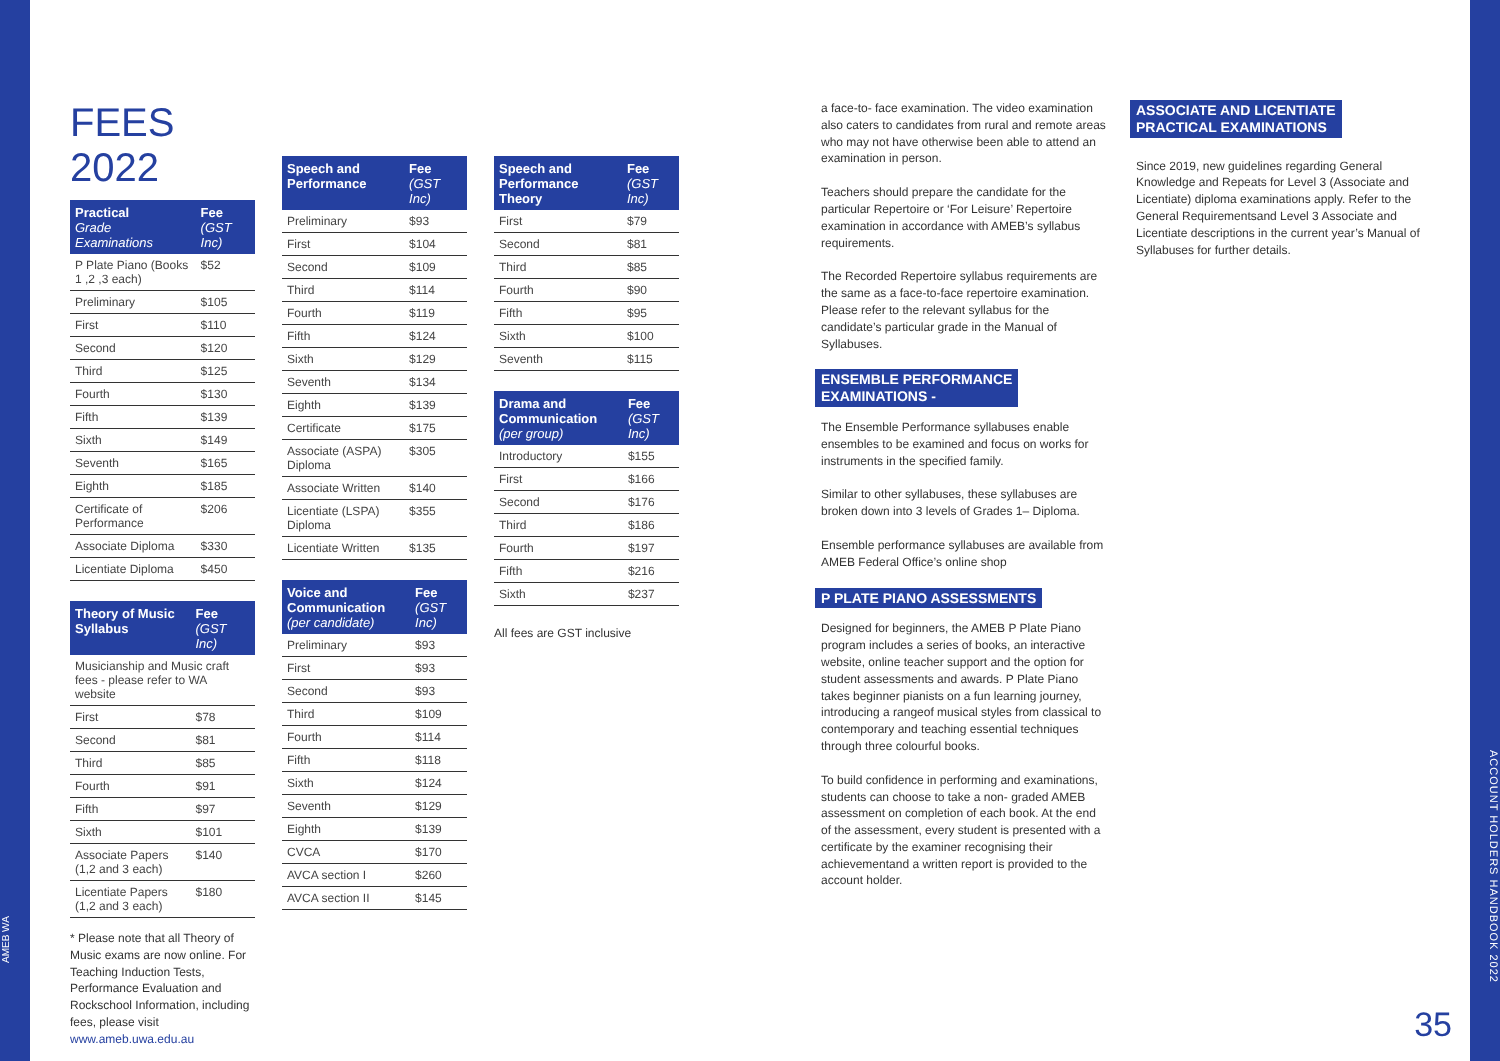AMEB WA
ACCOUNT HOLDERS HANDBOOK 2022
FEES 2022
| Practical Grade Examinations | Fee (GST Inc) |
| --- | --- |
| P Plate Piano (Books 1 ,2 ,3 each) | $52 |
| Preliminary | $105 |
| First | $110 |
| Second | $120 |
| Third | $125 |
| Fourth | $130 |
| Fifth | $139 |
| Sixth | $149 |
| Seventh | $165 |
| Eighth | $185 |
| Certificate of Performance | $206 |
| Associate Diploma | $330 |
| Licentiate Diploma | $450 |
| Theory of Music Syllabus | Fee (GST Inc) |
| --- | --- |
| Musicianship and Music craft fees - please refer to WA website | |
| First | $78 |
| Second | $81 |
| Third | $85 |
| Fourth | $91 |
| Fifth | $97 |
| Sixth | $101 |
| Associate Papers (1,2 and 3 each) | $140 |
| Licentiate Papers (1,2 and 3 each) | $180 |
* Please note that all Theory of Music exams are now online. For Teaching Induction Tests, Performance Evaluation and Rockschool Information, including fees, please visit www.ameb.uwa.edu.au
| Speech and Performance | Fee (GST Inc) |
| --- | --- |
| Preliminary | $93 |
| First | $104 |
| Second | $109 |
| Third | $114 |
| Fourth | $119 |
| Fifth | $124 |
| Sixth | $129 |
| Seventh | $134 |
| Eighth | $139 |
| Certificate | $175 |
| Associate (ASPA) Diploma | $305 |
| Associate Written | $140 |
| Licentiate (LSPA) Diploma | $355 |
| Licentiate Written | $135 |
| Voice and Communication (per candidate) | Fee (GST Inc) |
| --- | --- |
| Preliminary | $93 |
| First | $93 |
| Second | $93 |
| Third | $109 |
| Fourth | $114 |
| Fifth | $118 |
| Sixth | $124 |
| Seventh | $129 |
| Eighth | $139 |
| CVCA | $170 |
| AVCA section I | $260 |
| AVCA section II | $145 |
| Speech and Performance Theory | Fee (GST Inc) |
| --- | --- |
| First | $79 |
| Second | $81 |
| Third | $85 |
| Fourth | $90 |
| Fifth | $95 |
| Sixth | $100 |
| Seventh | $115 |
| Drama and Communication (per group) | Fee (GST Inc) |
| --- | --- |
| Introductory | $155 |
| First | $166 |
| Second | $176 |
| Third | $186 |
| Fourth | $197 |
| Fifth | $216 |
| Sixth | $237 |
All fees are GST inclusive
a face-to- face examination. The video examination also caters to candidates from rural and remote areas who may not have otherwise been able to attend an examination in person.
Teachers should prepare the candidate for the particular Repertoire or ‘For Leisure’ Repertoire examination in accordance with AMEB’s syllabus requirements.
The Recorded Repertoire syllabus requirements are the same as a face-to-face repertoire examination. Please refer to the relevant syllabus for the candidate’s particular grade in the Manual of Syllabuses.
ENSEMBLE PERFORMANCE
EXAMINATIONS -
The Ensemble Performance syllabuses enable ensembles to be examined and focus on works for instruments in the specified family.
Similar to other syllabuses, these syllabuses are broken down into 3 levels of Grades 1– Diploma.
Ensemble performance syllabuses are available from AMEB Federal Office’s online shop
P PLATE PIANO ASSESSMENTS
Designed for beginners, the AMEB P Plate Piano program includes a series of books, an interactive website, online teacher support and the option for student assessments and awards. P Plate Piano takes beginner pianists on a fun learning journey, introducing a rangeof musical styles from classical to contemporary and teaching essential techniques through three colourful books.
To build confidence in performing and examinations, students can choose to take a non- graded AMEB assessment on completion of each book. At the end of the assessment, every student is presented with a certificate by the examiner recognising their achievementand a written report is provided to the account holder.
ASSOCIATE AND LICENTIATE
PRACTICAL EXAMINATIONS
Since 2019, new guidelines regarding General Knowledge and Repeats for Level 3 (Associate and Licentiate) diploma examinations apply. Refer to the General Requirementsand Level 3 Associate and Licentiate descriptions in the current year’s Manual of Syllabuses for further details.
35